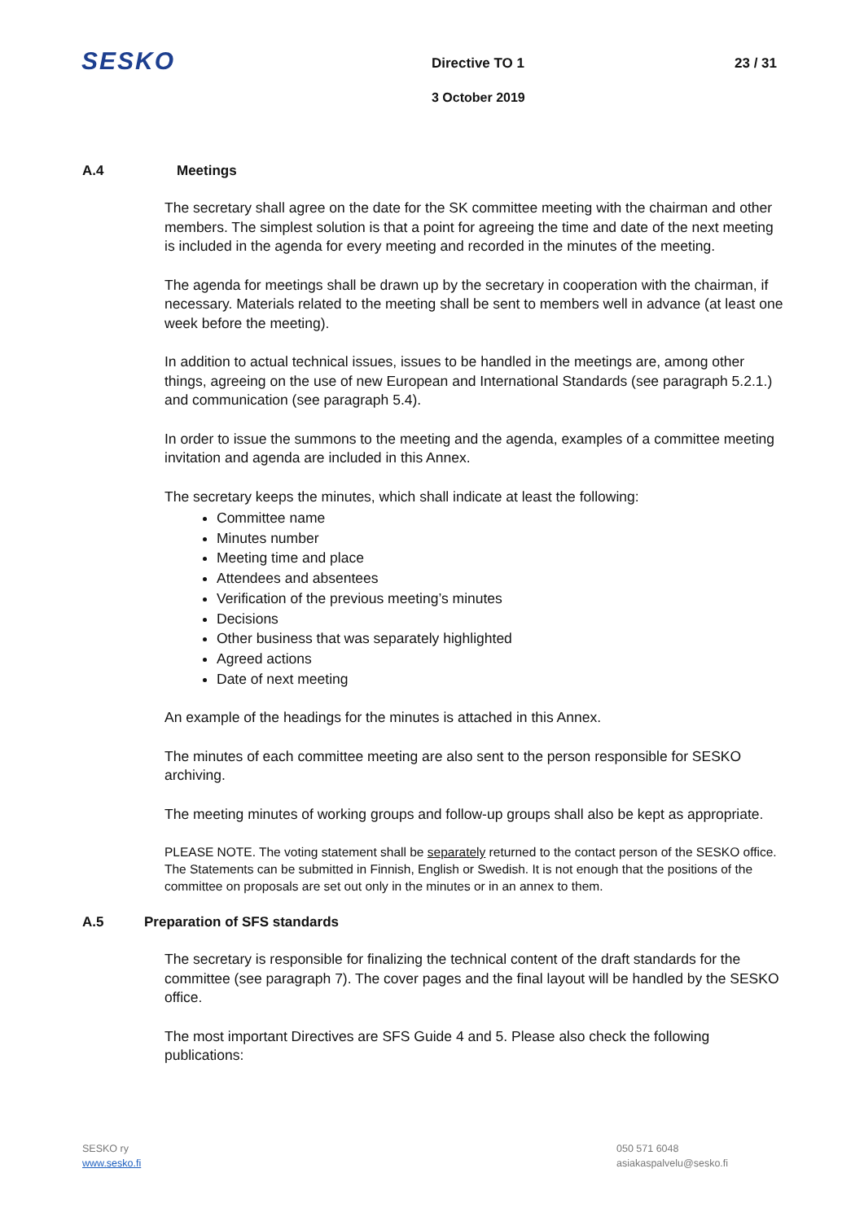SESKO Directive TO 1 23 / 31
3 October 2019
A.4 Meetings
The secretary shall agree on the date for the SK committee meeting with the chairman and other members. The simplest solution is that a point for agreeing the time and date of the next meeting is included in the agenda for every meeting and recorded in the minutes of the meeting.
The agenda for meetings shall be drawn up by the secretary in cooperation with the chairman, if necessary. Materials related to the meeting shall be sent to members well in advance (at least one week before the meeting).
In addition to actual technical issues, issues to be handled in the meetings are, among other things, agreeing on the use of new European and International Standards (see paragraph 5.2.1.) and communication (see paragraph 5.4).
In order to issue the summons to the meeting and the agenda, examples of a committee meeting invitation and agenda are included in this Annex.
The secretary keeps the minutes, which shall indicate at least the following:
Committee name
Minutes number
Meeting time and place
Attendees and absentees
Verification of the previous meeting’s minutes
Decisions
Other business that was separately highlighted
Agreed actions
Date of next meeting
An example of the headings for the minutes is attached in this Annex.
The minutes of each committee meeting are also sent to the person responsible for SESKO archiving.
The meeting minutes of working groups and follow-up groups shall also be kept as appropriate.
PLEASE NOTE. The voting statement shall be separately returned to the contact person of the SESKO office. The Statements can be submitted in Finnish, English or Swedish. It is not enough that the positions of the committee on proposals are set out only in the minutes or in an annex to them.
A.5 Preparation of SFS standards
The secretary is responsible for finalizing the technical content of the draft standards for the committee (see paragraph 7). The cover pages and the final layout will be handled by the SESKO office.
The most important Directives are SFS Guide 4 and 5. Please also check the following publications:
SESKO ry
www.sesko.fi
050 571 6048
asiakaspalvelu@sesko.fi